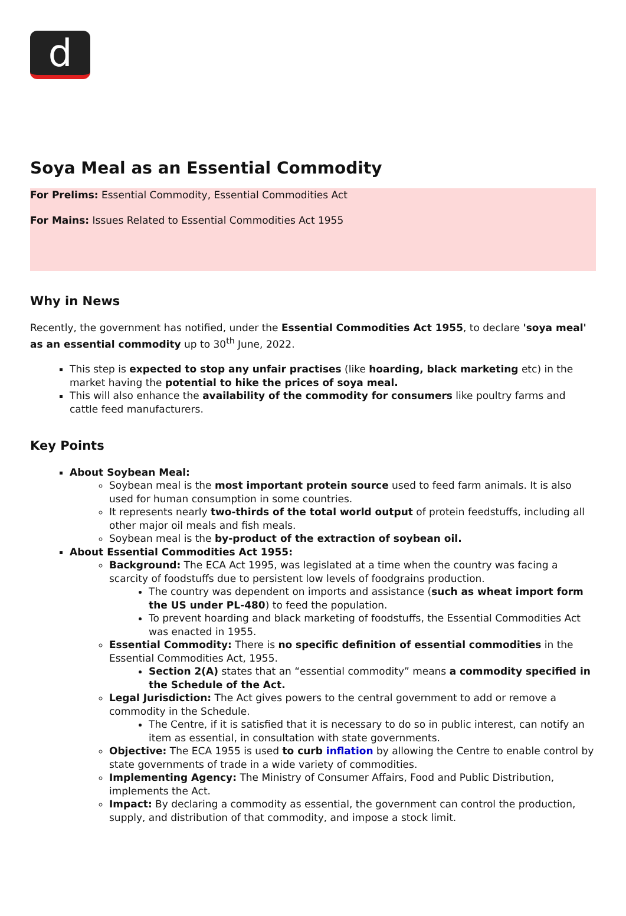d
Soya Meal as an Essential Commodity
For Prelims: Essential Commodity, Essential Commodities Act
For Mains: Issues Related to Essential Commodities Act 1955
Why in News
Recently, the government has notified, under the Essential Commodities Act 1955, to declare 'soya meal' as an essential commodity up to 30<sup>th</sup> June, 2022.
This step is expected to stop any unfair practises (like hoarding, black marketing etc) in the market having the potential to hike the prices of soya meal.
This will also enhance the availability of the commodity for consumers like poultry farms and cattle feed manufacturers.
Key Points
About Soybean Meal:
Soybean meal is the most important protein source used to feed farm animals. It is also used for human consumption in some countries.
It represents nearly two-thirds of the total world output of protein feedstuffs, including all other major oil meals and fish meals.
Soybean meal is the by-product of the extraction of soybean oil.
About Essential Commodities Act 1955:
Background: The ECA Act 1995, was legislated at a time when the country was facing a scarcity of foodstuffs due to persistent low levels of foodgrains production.
The country was dependent on imports and assistance (such as wheat import form the US under PL-480) to feed the population.
To prevent hoarding and black marketing of foodstuffs, the Essential Commodities Act was enacted in 1955.
Essential Commodity: There is no specific definition of essential commodities in the Essential Commodities Act, 1955.
Section 2(A) states that an “essential commodity” means a commodity specified in the Schedule of the Act.
Legal Jurisdiction: The Act gives powers to the central government to add or remove a commodity in the Schedule.
The Centre, if it is satisfied that it is necessary to do so in public interest, can notify an item as essential, in consultation with state governments.
Objective: The ECA 1955 is used to curb inflation by allowing the Centre to enable control by state governments of trade in a wide variety of commodities.
Implementing Agency: The Ministry of Consumer Affairs, Food and Public Distribution, implements the Act.
Impact: By declaring a commodity as essential, the government can control the production, supply, and distribution of that commodity, and impose a stock limit.